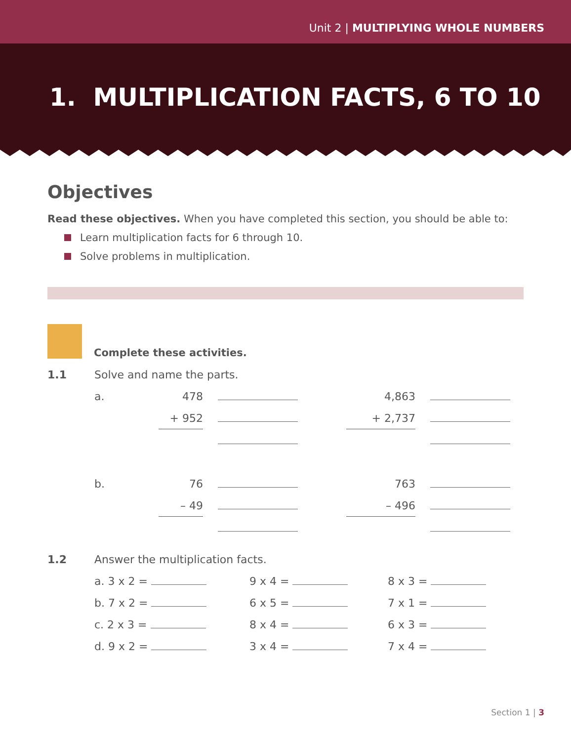Unit 2 | MULTIPLYING WHOLE NUMBERS
1. MULTIPLICATION FACTS, 6 TO 10
Objectives
Read these objectives. When you have completed this section, you should be able to:
Learn multiplication facts for 6 through 10.
Solve problems in multiplication.
Complete these activities.
| 1.1 | Solve and name the parts. | | | | |
| | a. | 478 | | 4,863 | |
| | | + 952 | | + 2,737 | |
| | b. | 76 | | 763 | |
| | | – 49 | | – 496 | |
| 1.2 | Answer the multiplication facts. | | |
| | a. 3 x 2 = | 9 x 4 = | 8 x 3 = |
| | b. 7 x 2 = | 6 x 5 = | 7 x 1 = |
| | c. 2 x 3 = | 8 x 4 = | 6 x 3 = |
| | d. 9 x 2 = | 3 x 4 = | 7 x 4 = |
Section 1 | 3